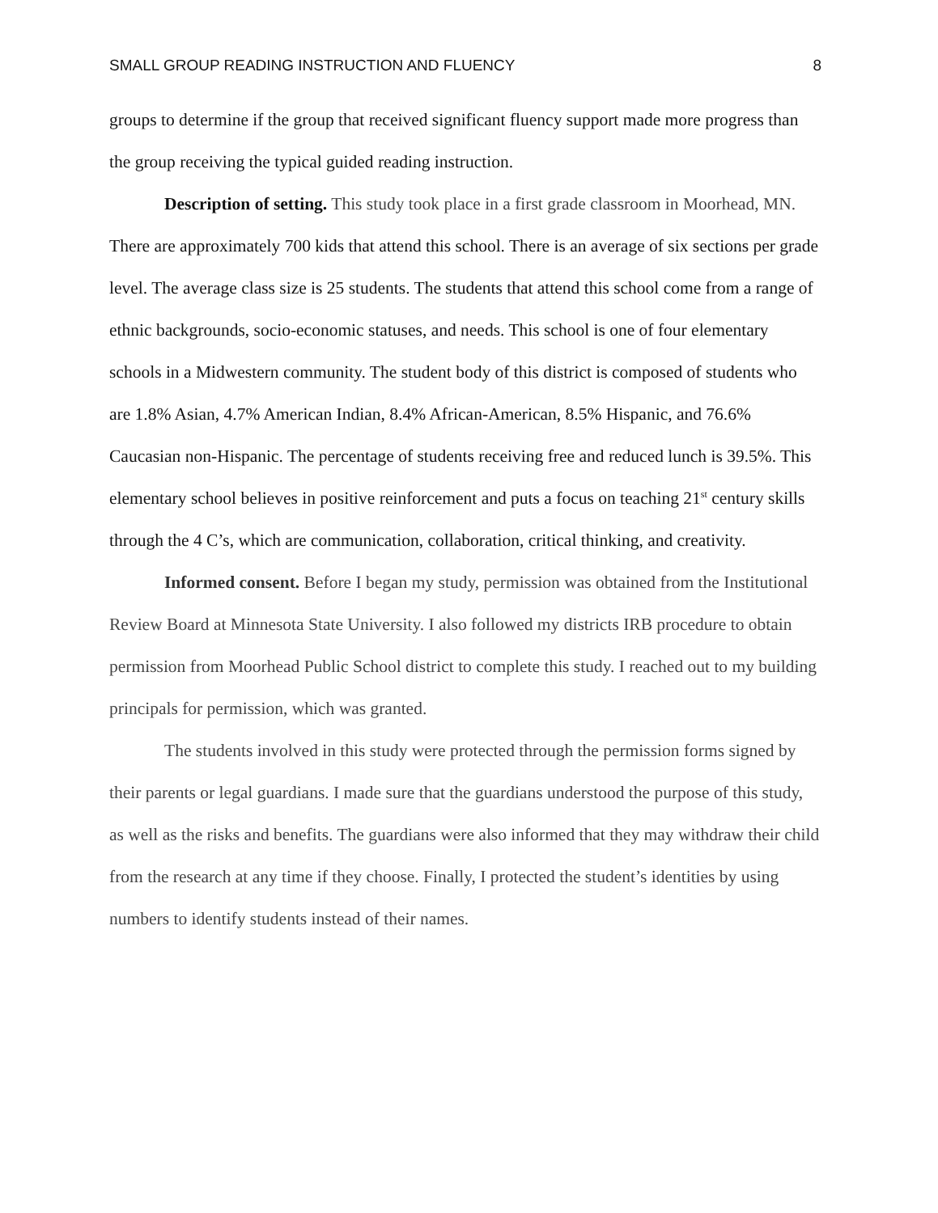SMALL GROUP READING INSTRUCTION AND FLUENCY 8
groups to determine if the group that received significant fluency support made more progress than the group receiving the typical guided reading instruction.
Description of setting. This study took place in a first grade classroom in Moorhead, MN. There are approximately 700 kids that attend this school. There is an average of six sections per grade level. The average class size is 25 students. The students that attend this school come from a range of ethnic backgrounds, socio-economic statuses, and needs. This school is one of four elementary schools in a Midwestern community. The student body of this district is composed of students who are 1.8% Asian, 4.7% American Indian, 8.4% African-American, 8.5% Hispanic, and 76.6% Caucasian non-Hispanic. The percentage of students receiving free and reduced lunch is 39.5%. This elementary school believes in positive reinforcement and puts a focus on teaching 21<sup>st</sup> century skills through the 4 C’s, which are communication, collaboration, critical thinking, and creativity.
Informed consent. Before I began my study, permission was obtained from the Institutional Review Board at Minnesota State University. I also followed my districts IRB procedure to obtain permission from Moorhead Public School district to complete this study. I reached out to my building principals for permission, which was granted.
The students involved in this study were protected through the permission forms signed by their parents or legal guardians. I made sure that the guardians understood the purpose of this study, as well as the risks and benefits. The guardians were also informed that they may withdraw their child from the research at any time if they choose. Finally, I protected the student’s identities by using numbers to identify students instead of their names.